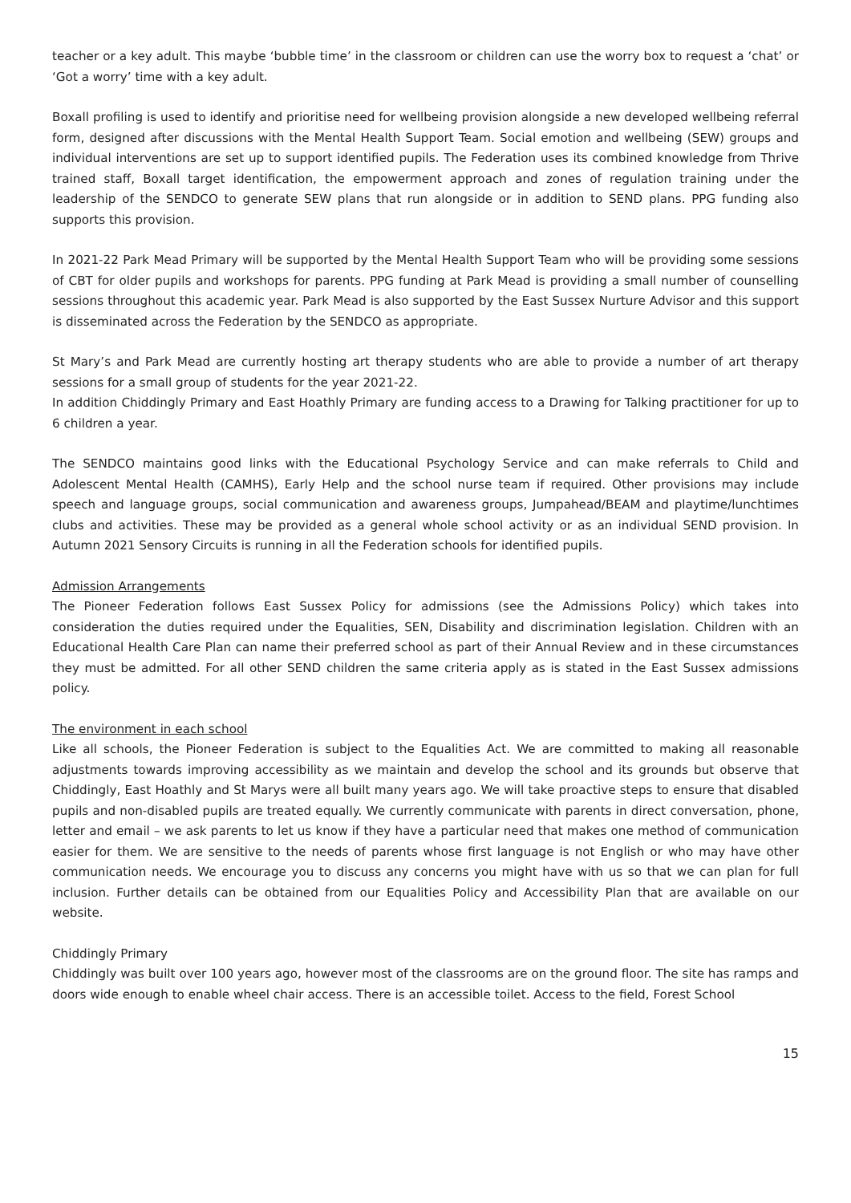teacher or a key adult. This maybe ‘bubble time’ in the classroom or children can use the worry box to request a ‘chat’ or ‘Got a worry’ time with a key adult.
Boxall profiling is used to identify and prioritise need for wellbeing provision alongside a new developed wellbeing referral form, designed after discussions with the Mental Health Support Team. Social emotion and wellbeing (SEW) groups and individual interventions are set up to support identified pupils. The Federation uses its combined knowledge from Thrive trained staff, Boxall target identification, the empowerment approach and zones of regulation training under the leadership of the SENDCO to generate SEW plans that run alongside or in addition to SEND plans. PPG funding also supports this provision.
In 2021-22 Park Mead Primary will be supported by the Mental Health Support Team who will be providing some sessions of CBT for older pupils and workshops for parents. PPG funding at Park Mead is providing a small number of counselling sessions throughout this academic year. Park Mead is also supported by the East Sussex Nurture Advisor and this support is disseminated across the Federation by the SENDCO as appropriate.
St Mary’s and Park Mead are currently hosting art therapy students who are able to provide a number of art therapy sessions for a small group of students for the year 2021-22.
In addition Chiddingly Primary and East Hoathly Primary are funding access to a Drawing for Talking practitioner for up to 6 children a year.
The SENDCO maintains good links with the Educational Psychology Service and can make referrals to Child and Adolescent Mental Health (CAMHS), Early Help and the school nurse team if required. Other provisions may include speech and language groups, social communication and awareness groups, Jumpahead/BEAM and playtime/lunchtimes clubs and activities. These may be provided as a general whole school activity or as an individual SEND provision. In Autumn 2021 Sensory Circuits is running in all the Federation schools for identified pupils.
Admission Arrangements
The Pioneer Federation follows East Sussex Policy for admissions (see the Admissions Policy) which takes into consideration the duties required under the Equalities, SEN, Disability and discrimination legislation. Children with an Educational Health Care Plan can name their preferred school as part of their Annual Review and in these circumstances they must be admitted. For all other SEND children the same criteria apply as is stated in the East Sussex admissions policy.
The environment in each school
Like all schools, the Pioneer Federation is subject to the Equalities Act. We are committed to making all reasonable adjustments towards improving accessibility as we maintain and develop the school and its grounds but observe that Chiddingly, East Hoathly and St Marys were all built many years ago. We will take proactive steps to ensure that disabled pupils and non-disabled pupils are treated equally. We currently communicate with parents in direct conversation, phone, letter and email – we ask parents to let us know if they have a particular need that makes one method of communication easier for them. We are sensitive to the needs of parents whose first language is not English or who may have other communication needs. We encourage you to discuss any concerns you might have with us so that we can plan for full inclusion. Further details can be obtained from our Equalities Policy and Accessibility Plan that are available on our website.
Chiddingly Primary
Chiddingly was built over 100 years ago, however most of the classrooms are on the ground floor. The site has ramps and doors wide enough to enable wheel chair access. There is an accessible toilet. Access to the field, Forest School
15